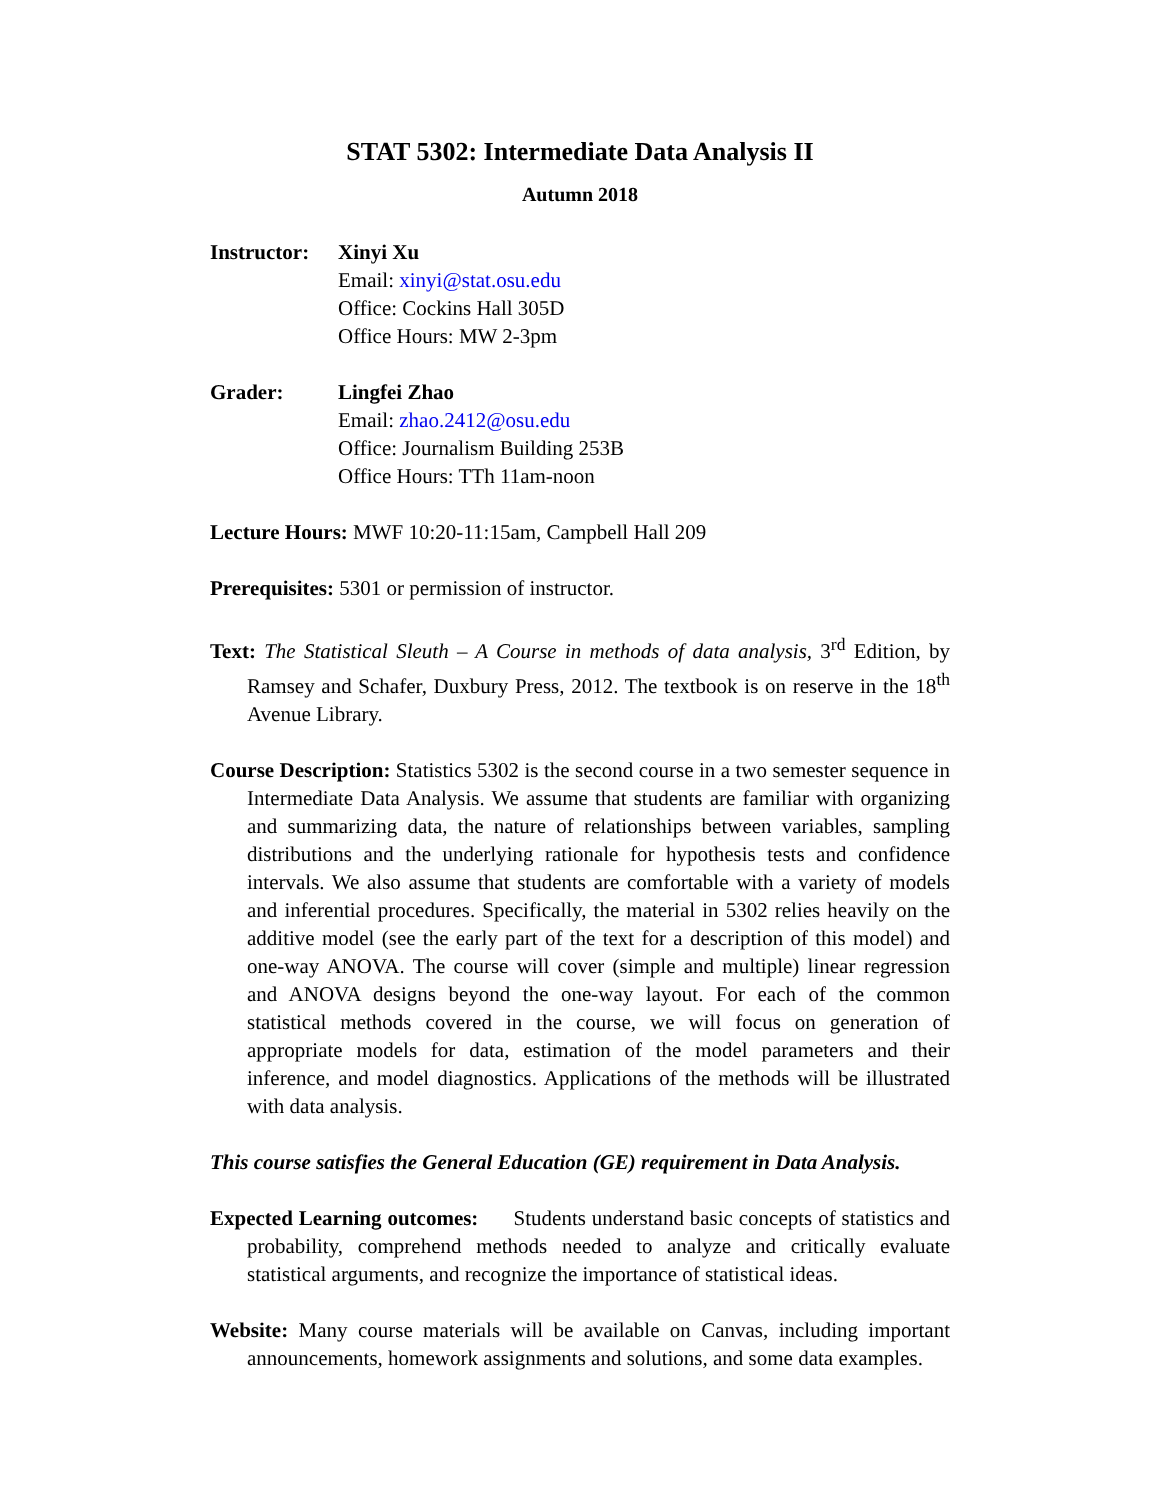STAT 5302: Intermediate Data Analysis II
Autumn 2018
Instructor:
Xinyi Xu
Email: xinyi@stat.osu.edu
Office: Cockins Hall 305D
Office Hours: MW 2-3pm
Grader: Lingfei Zhao
Email: zhao.2412@osu.edu
Office: Journalism Building 253B
Office Hours: TTh 11am-noon
Lecture Hours: MWF 10:20-11:15am, Campbell Hall 209
Prerequisites: 5301 or permission of instructor.
Text: The Statistical Sleuth – A Course in methods of data analysis, 3<sup>rd</sup> Edition, by Ramsey and Schafer, Duxbury Press, 2012. The textbook is on reserve in the 18<sup>th</sup> Avenue Library.
Course Description: Statistics 5302 is the second course in a two semester sequence in Intermediate Data Analysis. We assume that students are familiar with organizing and summarizing data, the nature of relationships between variables, sampling distributions and the underlying rationale for hypothesis tests and confidence intervals. We also assume that students are comfortable with a variety of models and inferential procedures. Specifically, the material in 5302 relies heavily on the additive model (see the early part of the text for a description of this model) and one-way ANOVA. The course will cover (simple and multiple) linear regression and ANOVA designs beyond the one-way layout. For each of the common statistical methods covered in the course, we will focus on generation of appropriate models for data, estimation of the model parameters and their inference, and model diagnostics. Applications of the methods will be illustrated with data analysis.
This course satisfies the General Education (GE) requirement in Data Analysis.
Expected Learning outcomes: Students understand basic concepts of statistics and probability, comprehend methods needed to analyze and critically evaluate statistical arguments, and recognize the importance of statistical ideas.
Website: Many course materials will be available on Canvas, including important announcements, homework assignments and solutions, and some data examples.